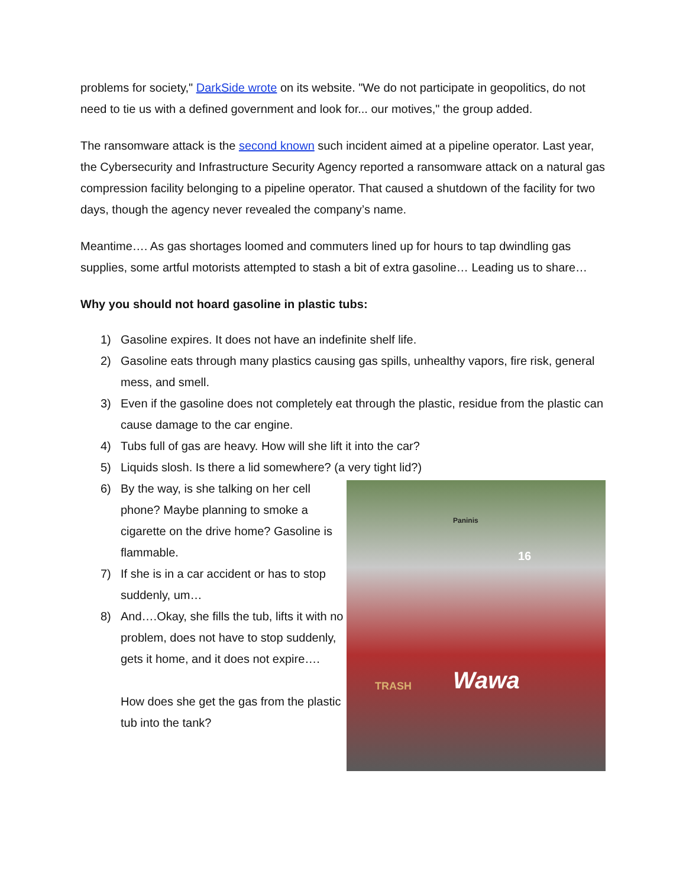problems for society," DarkSide wrote on its website. "We do not participate in geopolitics, do not need to tie us with a defined government and look for... our motives," the group added.
The ransomware attack is the second known such incident aimed at a pipeline operator. Last year, the Cybersecurity and Infrastructure Security Agency reported a ransomware attack on a natural gas compression facility belonging to a pipeline operator. That caused a shutdown of the facility for two days, though the agency never revealed the company’s name.
Meantime…. As gas shortages loomed and commuters lined up for hours to tap dwindling gas supplies, some artful motorists attempted to stash a bit of extra gasoline… Leading us to share…
Why you should not hoard gasoline in plastic tubs:
1) Gasoline expires. It does not have an indefinite shelf life.
2) Gasoline eats through many plastics causing gas spills, unhealthy vapors, fire risk, general mess, and smell.
3) Even if the gasoline does not completely eat through the plastic, residue from the plastic can cause damage to the car engine.
4) Tubs full of gas are heavy. How will she lift it into the car?
5) Liquids slosh. Is there a lid somewhere? (a very tight lid?)
6) By the way, is she talking on her cell phone? Maybe planning to smoke a cigarette on the drive home? Gasoline is flammable.
7) If she is in a car accident or has to stop suddenly, um…
8) And….Okay, she fills the tub, lifts it with no problem, does not have to stop suddenly, gets it home, and it does not expire….
How does she get the gas from the plastic tub into the tank?
Paninis
16
TRASH Wawa